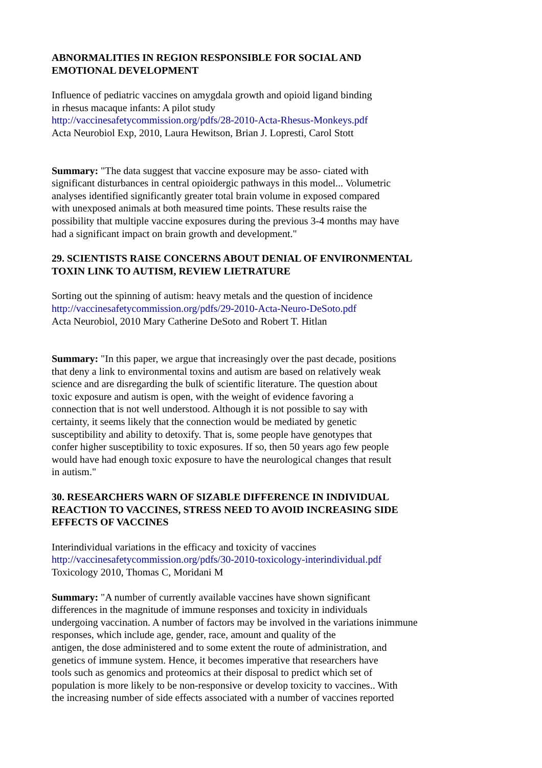ABNORMALITIES IN REGION RESPONSIBLE FOR SOCIAL AND
EMOTIONAL DEVELOPMENT
Influence of pediatric vaccines on amygdala growth and opioid ligand binding
in rhesus macaque infants: A pilot study
http://vaccinesafetycommission.org/pdfs/28-2010-Acta-Rhesus-Monkeys.pdf
Acta Neurobiol Exp, 2010, Laura Hewitson, Brian J. Lopresti, Carol Stott
Summary: "The data suggest that vaccine exposure may be asso- ciated with
significant disturbances in central opioidergic pathways in this model... Volumetric
analyses identified significantly greater total brain volume in exposed compared
with unexposed animals at both measured time points. These results raise the
possibility that multiple vaccine exposures during the previous 3-4 months may have
had a significant impact on brain growth and development."
29. SCIENTISTS RAISE CONCERNS ABOUT DENIAL OF ENVIRONMENTAL
TOXIN LINK TO AUTISM, REVIEW LIETRATURE
Sorting out the spinning of autism: heavy metals and the question of incidence
http://vaccinesafetycommission.org/pdfs/29-2010-Acta-Neuro-DeSoto.pdf
Acta Neurobiol, 2010 Mary Catherine DeSoto and Robert T. Hitlan
Summary: "In this paper, we argue that increasingly over the past decade, positions
that deny a link to environmental toxins and autism are based on relatively weak
science and are disregarding the bulk of scientific literature. The question about
toxic exposure and autism is open, with the weight of evidence favoring a
connection that is not well understood. Although it is not possible to say with
certainty, it seems likely that the connection would be mediated by genetic
susceptibility and ability to detoxify. That is, some people have genotypes that
confer higher susceptibility to toxic exposures. If so, then 50 years ago few people
would have had enough toxic exposure to have the neurological changes that result
in autism."
30. RESEARCHERS WARN OF SIZABLE DIFFERENCE IN INDIVIDUAL
REACTION TO VACCINES, STRESS NEED TO AVOID INCREASING SIDE
EFFECTS OF VACCINES
Interindividual variations in the efficacy and toxicity of vaccines
http://vaccinesafetycommission.org/pdfs/30-2010-toxicology-interindividual.pdf
Toxicology 2010, Thomas C, Moridani M
Summary: "A number of currently available vaccines have shown significant
differences in the magnitude of immune responses and toxicity in individuals
undergoing vaccination. A number of factors may be involved in the variations inimmune
responses, which include age, gender, race, amount and quality of the
antigen, the dose administered and to some extent the route of administration, and
genetics of immune system. Hence, it becomes imperative that researchers have
tools such as genomics and proteomics at their disposal to predict which set of
population is more likely to be non-responsive or develop toxicity to vaccines.. With
the increasing number of side effects associated with a number of vaccines reported